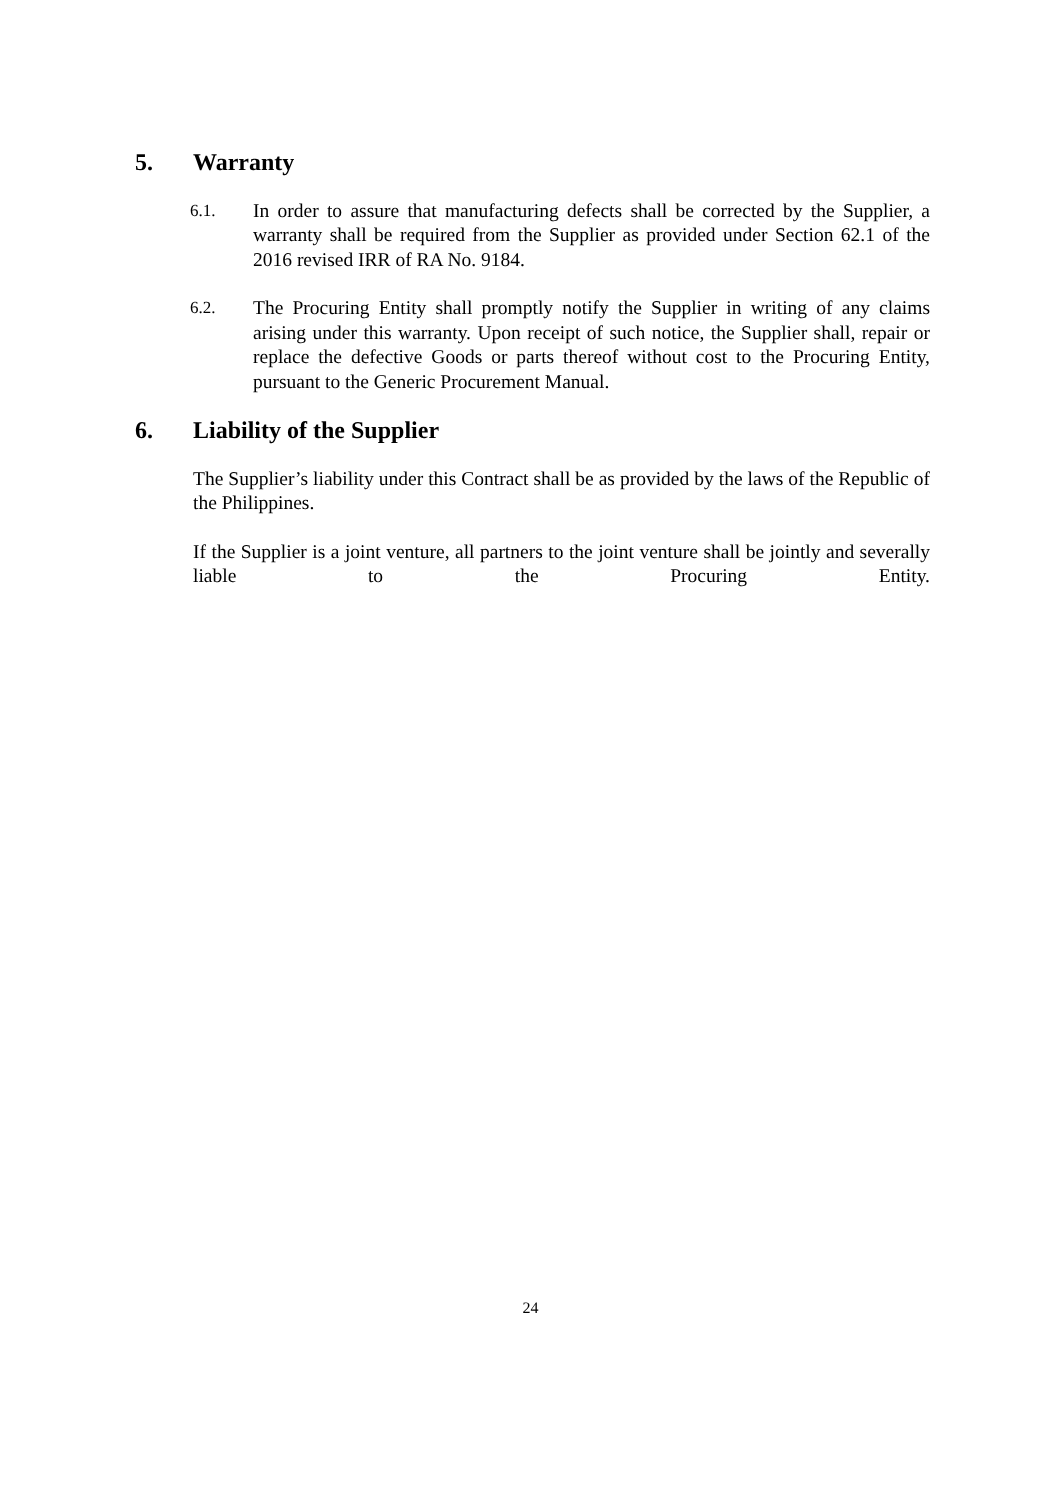5. Warranty
6.1. In order to assure that manufacturing defects shall be corrected by the Supplier, a warranty shall be required from the Supplier as provided under Section 62.1 of the 2016 revised IRR of RA No. 9184.
6.2. The Procuring Entity shall promptly notify the Supplier in writing of any claims arising under this warranty. Upon receipt of such notice, the Supplier shall, repair or replace the defective Goods or parts thereof without cost to the Procuring Entity, pursuant to the Generic Procurement Manual.
6. Liability of the Supplier
The Supplier’s liability under this Contract shall be as provided by the laws of the Republic of the Philippines.
If the Supplier is a joint venture, all partners to the joint venture shall be jointly and severally liable to the Procuring Entity.
24